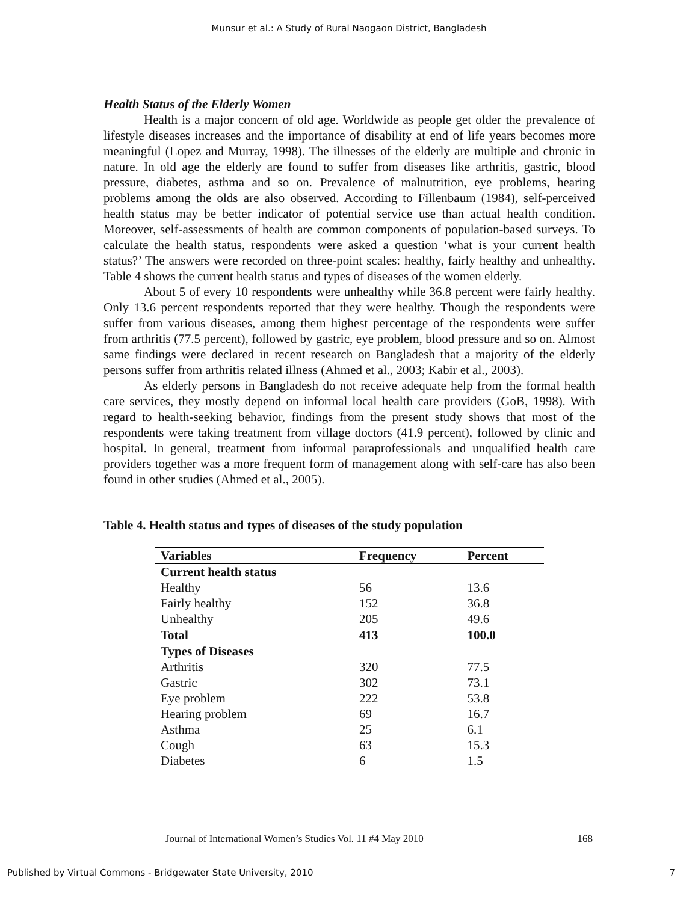Munsur et al.: A Study of Rural Naogaon District, Bangladesh
Health Status of the Elderly Women
Health is a major concern of old age. Worldwide as people get older the prevalence of lifestyle diseases increases and the importance of disability at end of life years becomes more meaningful (Lopez and Murray, 1998). The illnesses of the elderly are multiple and chronic in nature. In old age the elderly are found to suffer from diseases like arthritis, gastric, blood pressure, diabetes, asthma and so on. Prevalence of malnutrition, eye problems, hearing problems among the olds are also observed. According to Fillenbaum (1984), self-perceived health status may be better indicator of potential service use than actual health condition. Moreover, self-assessments of health are common components of population-based surveys. To calculate the health status, respondents were asked a question ‘what is your current health status?’ The answers were recorded on three-point scales: healthy, fairly healthy and unhealthy. Table 4 shows the current health status and types of diseases of the women elderly.
About 5 of every 10 respondents were unhealthy while 36.8 percent were fairly healthy. Only 13.6 percent respondents reported that they were healthy. Though the respondents were suffer from various diseases, among them highest percentage of the respondents were suffer from arthritis (77.5 percent), followed by gastric, eye problem, blood pressure and so on. Almost same findings were declared in recent research on Bangladesh that a majority of the elderly persons suffer from arthritis related illness (Ahmed et al., 2003; Kabir et al., 2003).
As elderly persons in Bangladesh do not receive adequate help from the formal health care services, they mostly depend on informal local health care providers (GoB, 1998). With regard to health-seeking behavior, findings from the present study shows that most of the respondents were taking treatment from village doctors (41.9 percent), followed by clinic and hospital. In general, treatment from informal paraprofessionals and unqualified health care providers together was a more frequent form of management along with self-care has also been found in other studies (Ahmed et al., 2005).
Table 4. Health status and types of diseases of the study population
| Variables | Frequency | Percent |
| --- | --- | --- |
| Current health status | | |
| Healthy | 56 | 13.6 |
| Fairly healthy | 152 | 36.8 |
| Unhealthy | 205 | 49.6 |
| Total | 413 | 100.0 |
| Types of Diseases | | |
| Arthritis | 320 | 77.5 |
| Gastric | 302 | 73.1 |
| Eye problem | 222 | 53.8 |
| Hearing problem | 69 | 16.7 |
| Asthma | 25 | 6.1 |
| Cough | 63 | 15.3 |
| Diabetes | 6 | 1.5 |
Journal of International Women’s Studies Vol. 11 #4 May 2010 168
Published by Virtual Commons - Bridgewater State University, 2010 7